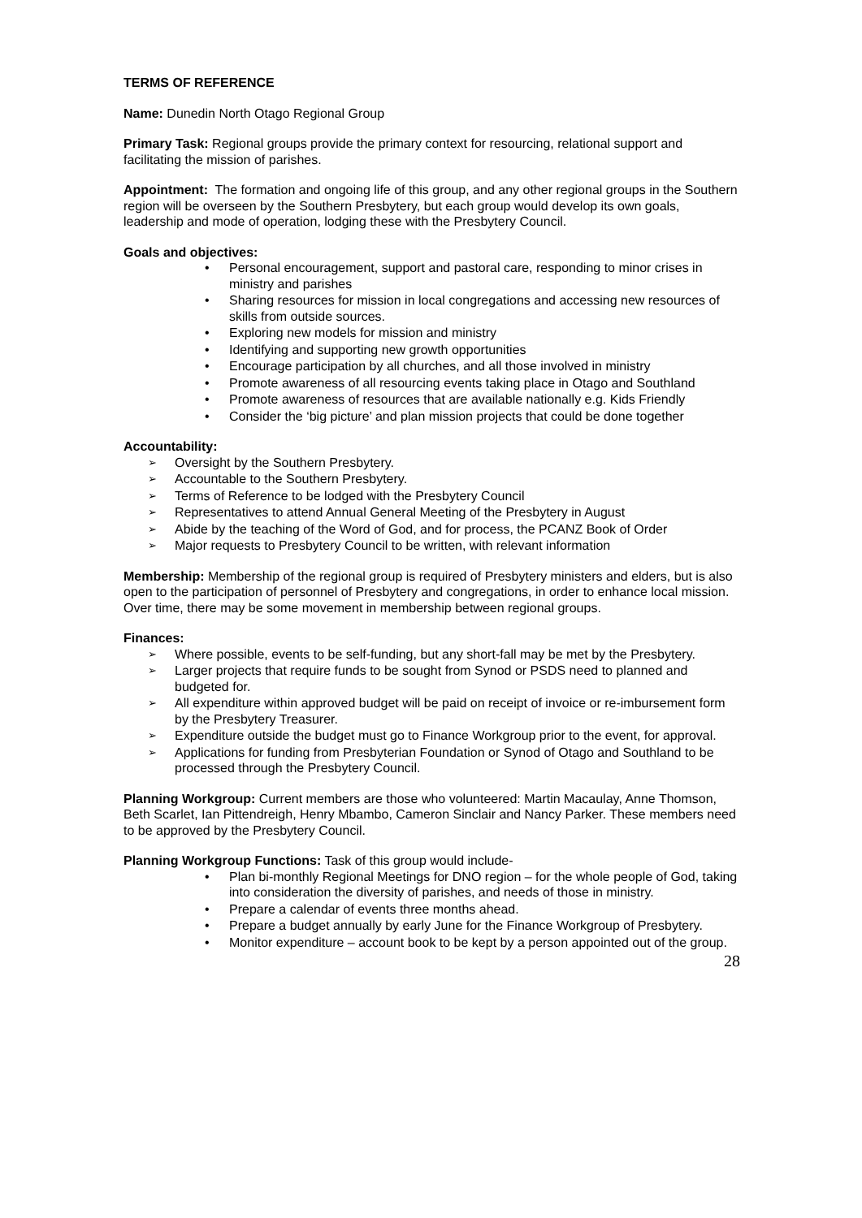TERMS OF REFERENCE
Name: Dunedin North Otago Regional Group
Primary Task: Regional groups provide the primary context for resourcing, relational support and facilitating the mission of parishes.
Appointment: The formation and ongoing life of this group, and any other regional groups in the Southern region will be overseen by the Southern Presbytery, but each group would develop its own goals, leadership and mode of operation, lodging these with the Presbytery Council.
Goals and objectives:
• Personal encouragement, support and pastoral care, responding to minor crises in ministry and parishes
• Sharing resources for mission in local congregations and accessing new resources of skills from outside sources.
• Exploring new models for mission and ministry
• Identifying and supporting new growth opportunities
• Encourage participation by all churches, and all those involved in ministry
• Promote awareness of all resourcing events taking place in Otago and Southland
• Promote awareness of resources that are available nationally e.g. Kids Friendly
• Consider the ‘big picture’ and plan mission projects that could be done together
Accountability:
➢ Oversight by the Southern Presbytery.
➢ Accountable to the Southern Presbytery.
➢ Terms of Reference to be lodged with the Presbytery Council
➢ Representatives to attend Annual General Meeting of the Presbytery in August
➢ Abide by the teaching of the Word of God, and for process, the PCANZ Book of Order
➢ Major requests to Presbytery Council to be written, with relevant information
Membership: Membership of the regional group is required of Presbytery ministers and elders, but is also open to the participation of personnel of Presbytery and congregations, in order to enhance local mission. Over time, there may be some movement in membership between regional groups.
Finances:
➢ Where possible, events to be self-funding, but any short-fall may be met by the Presbytery.
➢ Larger projects that require funds to be sought from Synod or PSDS need to planned and budgeted for.
➢ All expenditure within approved budget will be paid on receipt of invoice or re-imbursement form by the Presbytery Treasurer.
➢ Expenditure outside the budget must go to Finance Workgroup prior to the event, for approval.
➢ Applications for funding from Presbyterian Foundation or Synod of Otago and Southland to be processed through the Presbytery Council.
Planning Workgroup: Current members are those who volunteered: Martin Macaulay, Anne Thomson, Beth Scarlet, Ian Pittendreigh, Henry Mbambo, Cameron Sinclair and Nancy Parker. These members need to be approved by the Presbytery Council.
Planning Workgroup Functions: Task of this group would include-
• Plan bi-monthly Regional Meetings for DNO region – for the whole people of God, taking into consideration the diversity of parishes, and needs of those in ministry.
• Prepare a calendar of events three months ahead.
• Prepare a budget annually by early June for the Finance Workgroup of Presbytery.
• Monitor expenditure – account book to be kept by a person appointed out of the group.
28